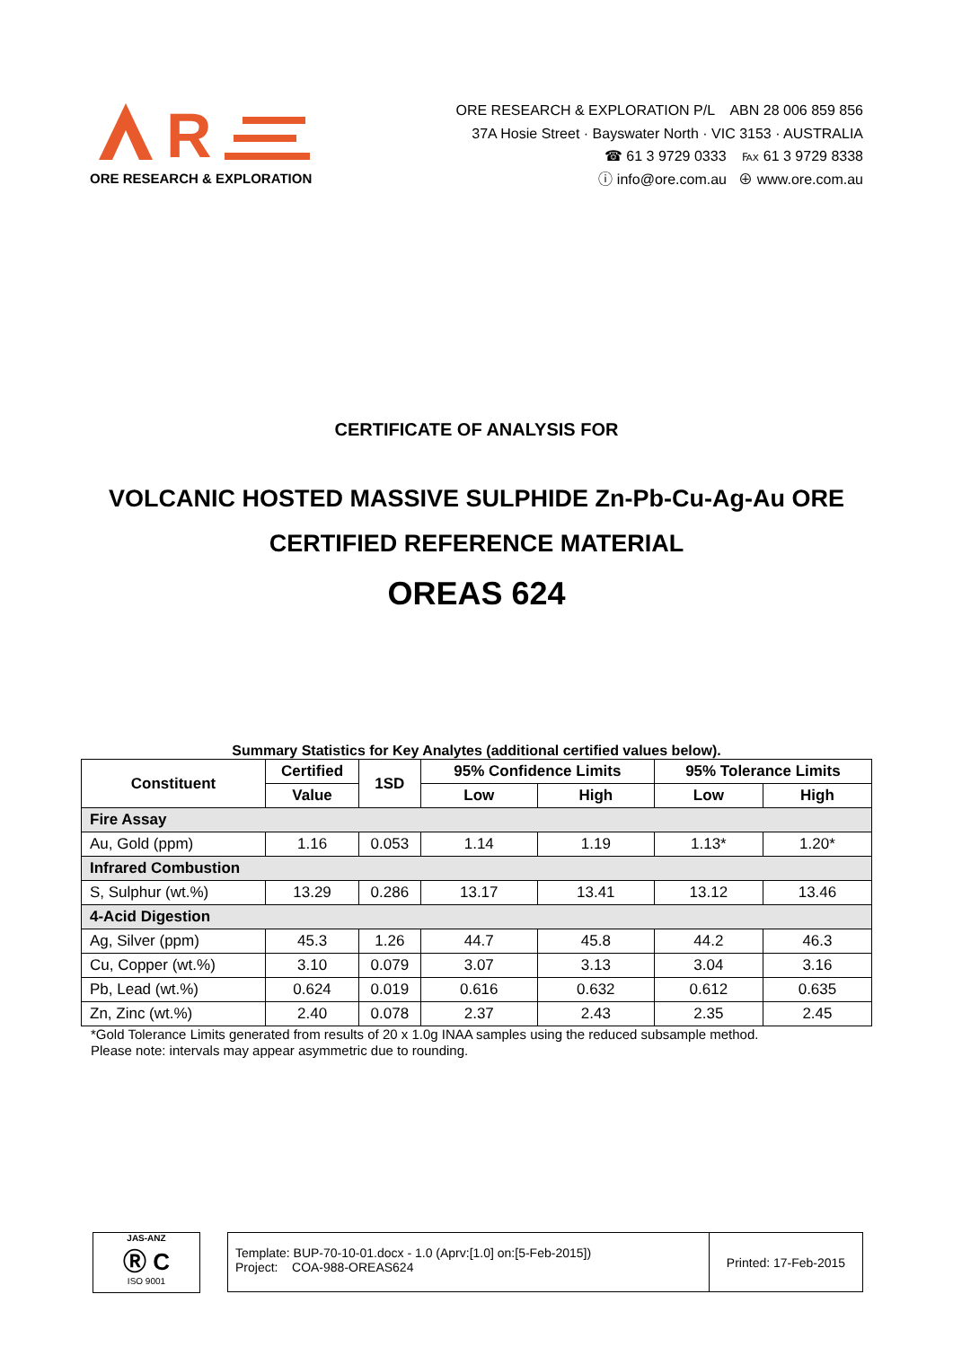R
ORE RESEARCH & EXPLORATION
ORE RESEARCH & EXPLORATION P/L ABN 28 006 859 856
37A Hosie Street · Bayswater North · VIC 3153 · AUSTRALIA
☎ 61 3 9729 0333 ℻ 61 3 9729 8338
ⓘ info@ore.com.au ⊕ www.ore.com.au
CERTIFICATE OF ANALYSIS FOR
VOLCANIC HOSTED MASSIVE SULPHIDE Zn-Pb-Cu-Ag-Au ORE
CERTIFIED REFERENCE MATERIAL
OREAS 624
Summary Statistics for Key Analytes (additional certified values below).
| Constituent | Certified | 1SD | 95% Confidence Limits | | 95% Tolerance Limits | |
| --- | --- | --- | --- | --- | --- | --- |
| | Value | | Low | High | Low | High |
| Fire Assay | | | | | | |
| Au, Gold (ppm) | 1.16 | 0.053 | 1.14 | 1.19 | 1.13* | 1.20* |
| Infrared Combustion | | | | | | |
| S, Sulphur (wt.%) | 13.29 | 0.286 | 13.17 | 13.41 | 13.12 | 13.46 |
| 4-Acid Digestion | | | | | | |
| Ag, Silver (ppm) | 45.3 | 1.26 | 44.7 | 45.8 | 44.2 | 46.3 |
| Cu, Copper (wt.%) | 3.10 | 0.079 | 3.07 | 3.13 | 3.04 | 3.16 |
| Pb, Lead (wt.%) | 0.624 | 0.019 | 0.616 | 0.632 | 0.612 | 0.635 |
| Zn, Zinc (wt.%) | 2.40 | 0.078 | 2.37 | 2.43 | 2.35 | 2.45 |
*Gold Tolerance Limits generated from results of 20 x 1.0g INAA samples using the reduced subsample method.
Please note: intervals may appear asymmetric due to rounding.
JAS-ANZ
Ⓡ C
ISO 9001
Template: BUP-70-10-01.docx - 1.0 (Aprv:[1.0] on:[5-Feb-2015])
Project: COA-988-OREAS624
Printed: 17-Feb-2015